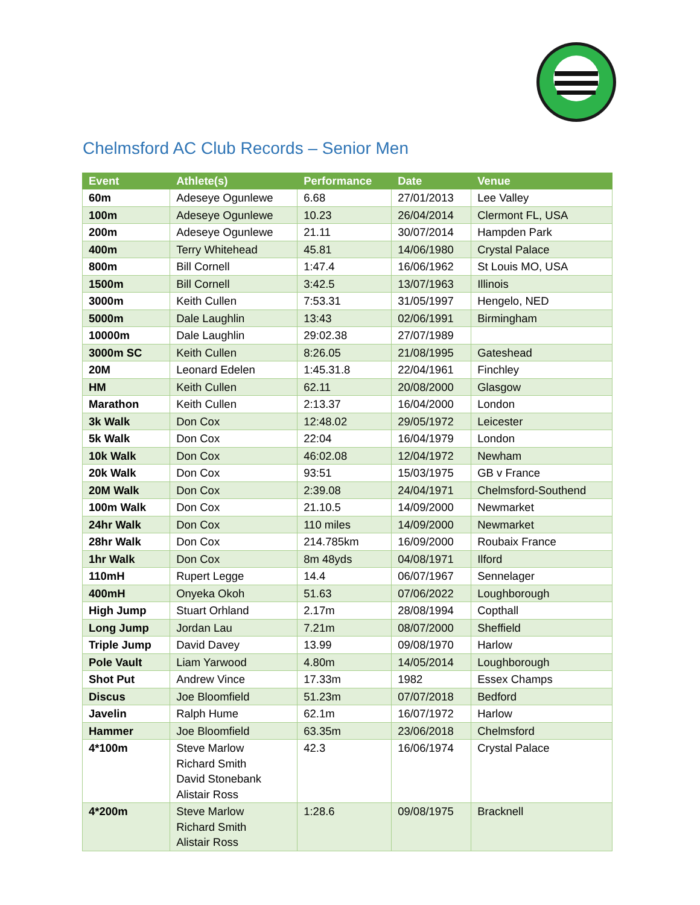Chelmsford AC Club Records – Senior Men
| Event | Athlete(s) | Performance | Date | Venue |
| --- | --- | --- | --- | --- |
| 60m | Adeseye Ogunlewe | 6.68 | 27/01/2013 | Lee Valley |
| 100m | Adeseye Ogunlewe | 10.23 | 26/04/2014 | Clermont FL, USA |
| 200m | Adeseye Ogunlewe | 21.11 | 30/07/2014 | Hampden Park |
| 400m | Terry Whitehead | 45.81 | 14/06/1980 | Crystal Palace |
| 800m | Bill Cornell | 1:47.4 | 16/06/1962 | St Louis MO, USA |
| 1500m | Bill Cornell | 3:42.5 | 13/07/1963 | Illinois |
| 3000m | Keith Cullen | 7:53.31 | 31/05/1997 | Hengelo, NED |
| 5000m | Dale Laughlin | 13:43 | 02/06/1991 | Birmingham |
| 10000m | Dale Laughlin | 29:02.38 | 27/07/1989 | |
| 3000m SC | Keith Cullen | 8:26.05 | 21/08/1995 | Gateshead |
| 20M | Leonard Edelen | 1:45.31.8 | 22/04/1961 | Finchley |
| HM | Keith Cullen | 62.11 | 20/08/2000 | Glasgow |
| Marathon | Keith Cullen | 2:13.37 | 16/04/2000 | London |
| 3k Walk | Don Cox | 12:48.02 | 29/05/1972 | Leicester |
| 5k Walk | Don Cox | 22:04 | 16/04/1979 | London |
| 10k Walk | Don Cox | 46:02.08 | 12/04/1972 | Newham |
| 20k Walk | Don Cox | 93:51 | 15/03/1975 | GB v France |
| 20M Walk | Don Cox | 2:39.08 | 24/04/1971 | Chelmsford-Southend |
| 100m Walk | Don Cox | 21.10.5 | 14/09/2000 | Newmarket |
| 24hr Walk | Don Cox | 110 miles | 14/09/2000 | Newmarket |
| 28hr Walk | Don Cox | 214.785km | 16/09/2000 | Roubaix France |
| 1hr Walk | Don Cox | 8m 48yds | 04/08/1971 | Ilford |
| 110mH | Rupert Legge | 14.4 | 06/07/1967 | Sennelager |
| 400mH | Onyeka Okoh | 51.63 | 07/06/2022 | Loughborough |
| High Jump | Stuart Orhland | 2.17m | 28/08/1994 | Copthall |
| Long Jump | Jordan Lau | 7.21m | 08/07/2000 | Sheffield |
| Triple Jump | David Davey | 13.99 | 09/08/1970 | Harlow |
| Pole Vault | Liam Yarwood | 4.80m | 14/05/2014 | Loughborough |
| Shot Put | Andrew Vince | 17.33m | 1982 | Essex Champs |
| Discus | Joe Bloomfield | 51.23m | 07/07/2018 | Bedford |
| Javelin | Ralph Hume | 62.1m | 16/07/1972 | Harlow |
| Hammer | Joe Bloomfield | 63.35m | 23/06/2018 | Chelmsford |
| 4*100m | Steve Marlow Richard Smith David Stonebank Alistair Ross | 42.3 | 16/06/1974 | Crystal Palace |
| 4*200m | Steve Marlow Richard Smith Alistair Ross | 1:28.6 | 09/08/1975 | Bracknell |